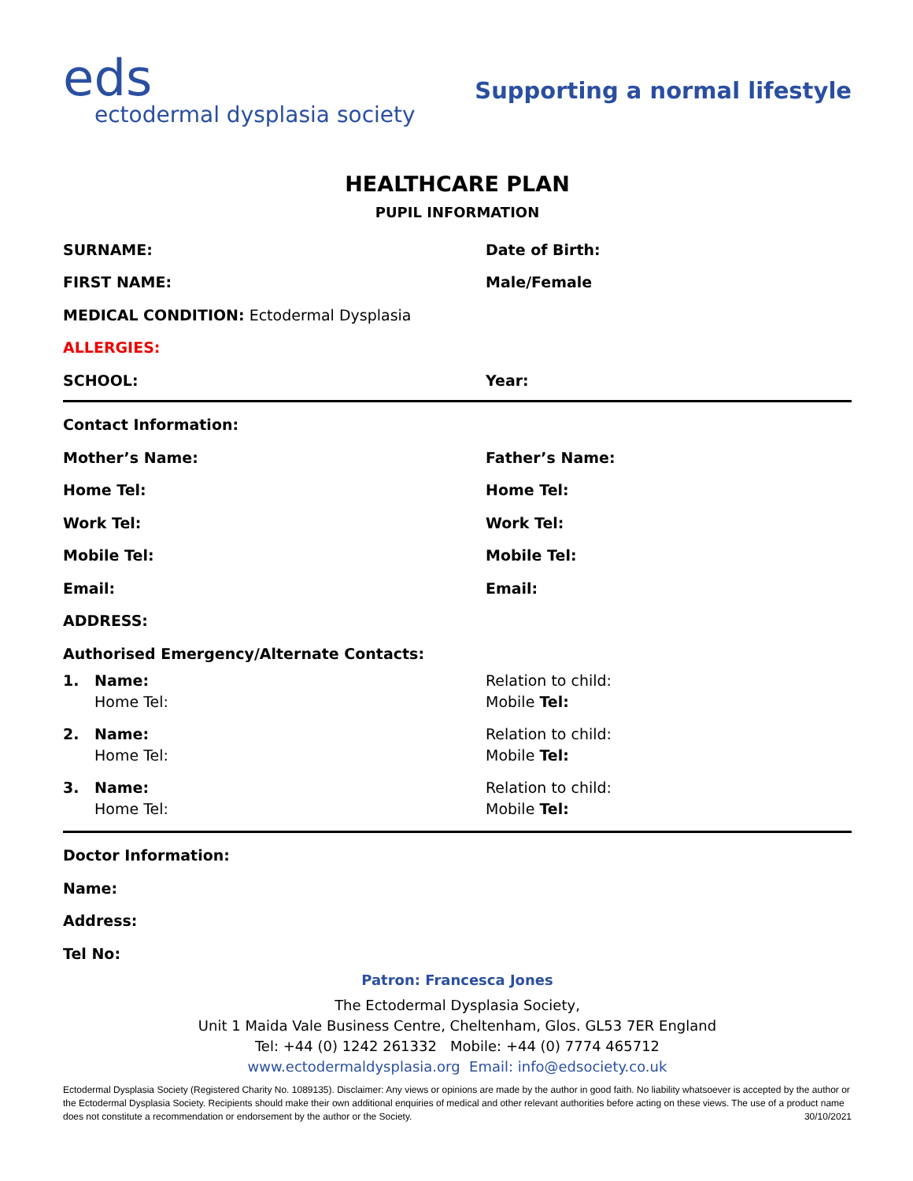eds
ectodermal dysplasia society
Supporting a normal lifestyle
HEALTHCARE PLAN
PUPIL INFORMATION
SURNAME: Date of Birth:
FIRST NAME: Male/Female
MEDICAL CONDITION: Ectodermal Dysplasia
ALLERGIES:
SCHOOL: Year:
Contact Information:
Mother’s Name: Father’s Name:
Home Tel: Home Tel:
Work Tel: Work Tel:
Mobile Tel: Mobile Tel:
Email: Email:
ADDRESS:
Authorised Emergency/Alternate Contacts:
1. Name:
Home Tel:
Relation to child:
Mobile Tel:
2. Name:
Home Tel:
Relation to child:
Mobile Tel:
3. Name:
Home Tel:
Relation to child:
Mobile Tel:
Doctor Information:
Name:
Address:
Tel No:
Patron: Francesca Jones
The Ectodermal Dysplasia Society,
Unit 1 Maida Vale Business Centre, Cheltenham, Glos. GL53 7ER England
Tel: +44 (0) 1242 261332 Mobile: +44 (0) 7774 465712
www.ectodermaldysplasia.org Email: info@edsociety.co.uk
Ectodermal Dysplasia Society (Registered Charity No. 1089135). Disclaimer: Any views or opinions are made by the author in good faith. No liability whatsoever is accepted by the author or the Ectodermal Dysplasia Society. Recipients should make their own additional enquiries of medical and other relevant authorities before acting on these views. The use of a product name does not constitute a recommendation or endorsement by the author or the Society. 30/10/2021